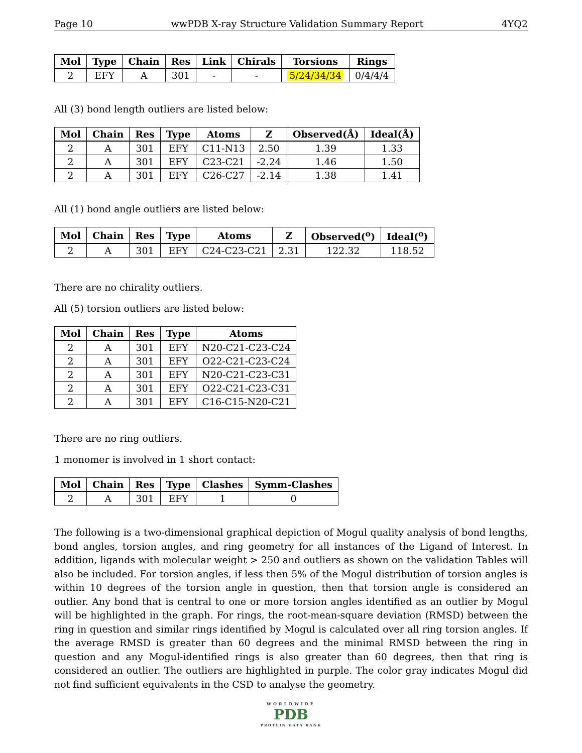Page 10 wwPDB X-ray Structure Validation Summary Report 4YQ2
| Mol | Type | Chain | Res | Link | Chirals | Torsions | Rings |
| --- | --- | --- | --- | --- | --- | --- | --- |
| 2 | EFY | A | 301 | - | - | 5/24/34/34 | 0/4/4/4 |
All (3) bond length outliers are listed below:
| Mol | Chain | Res | Type | Atoms | Z | Observed(Å) | Ideal(Å) |
| --- | --- | --- | --- | --- | --- | --- | --- |
| 2 | A | 301 | EFY | C11-N13 | 2.50 | 1.39 | 1.33 |
| 2 | A | 301 | EFY | C23-C21 | -2.24 | 1.46 | 1.50 |
| 2 | A | 301 | EFY | C26-C27 | -2.14 | 1.38 | 1.41 |
All (1) bond angle outliers are listed below:
| Mol | Chain | Res | Type | Atoms | Z | Observed(<sup>o</sup>) | Ideal(<sup>o</sup>) |
| --- | --- | --- | --- | --- | --- | --- | --- |
| 2 | A | 301 | EFY | C24-C23-C21 | 2.31 | 122.32 | 118.52 |
There are no chirality outliers.
All (5) torsion outliers are listed below:
| Mol | Chain | Res | Type | Atoms |
| --- | --- | --- | --- | --- |
| 2 | A | 301 | EFY | N20-C21-C23-C24 |
| 2 | A | 301 | EFY | O22-C21-C23-C24 |
| 2 | A | 301 | EFY | N20-C21-C23-C31 |
| 2 | A | 301 | EFY | O22-C21-C23-C31 |
| 2 | A | 301 | EFY | C16-C15-N20-C21 |
There are no ring outliers.
1 monomer is involved in 1 short contact:
| Mol | Chain | Res | Type | Clashes | Symm-Clashes |
| --- | --- | --- | --- | --- | --- |
| 2 | A | 301 | EFY | 1 | 0 |
The following is a two-dimensional graphical depiction of Mogul quality analysis of bond lengths, bond angles, torsion angles, and ring geometry for all instances of the Ligand of Interest. In addition, ligands with molecular weight > 250 and outliers as shown on the validation Tables will also be included. For torsion angles, if less then 5% of the Mogul distribution of torsion angles is within 10 degrees of the torsion angle in question, then that torsion angle is considered an outlier. Any bond that is central to one or more torsion angles identified as an outlier by Mogul will be highlighted in the graph. For rings, the root-mean-square deviation (RMSD) between the ring in question and similar rings identified by Mogul is calculated over all ring torsion angles. If the average RMSD is greater than 60 degrees and the minimal RMSD between the ring in question and any Mogul-identified rings is also greater than 60 degrees, then that ring is considered an outlier. The outliers are highlighted in purple. The color gray indicates Mogul did not find sufficient equivalents in the CSD to analyse the geometry.
WORLDWIDE
PDB
PROTEIN DATA BANK